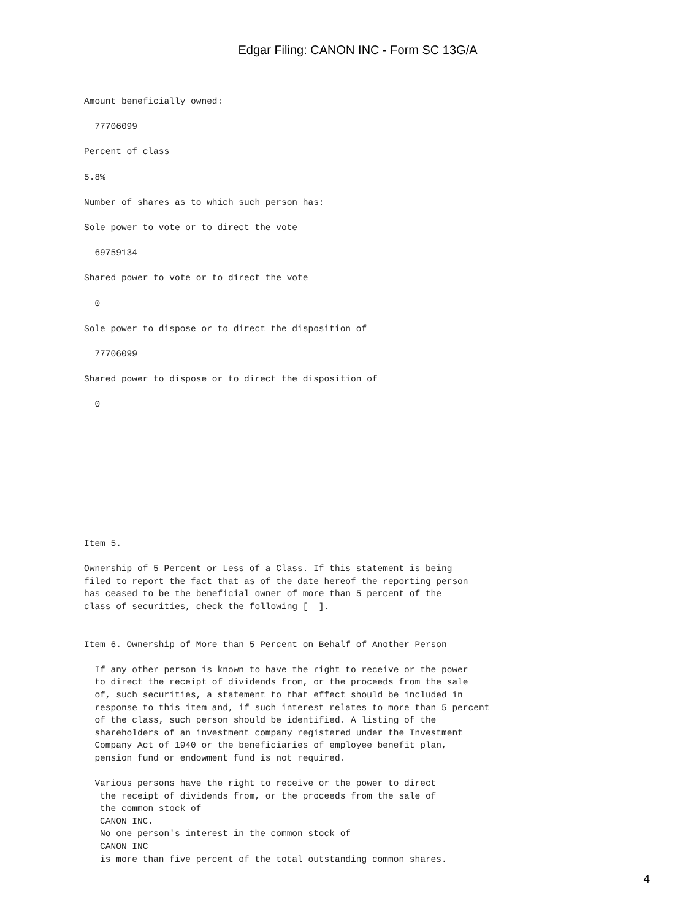Edgar Filing: CANON INC - Form SC 13G/A
Amount beneficially owned:

  77706099

Percent of class

5.8%

Number of shares as to which such person has:

Sole power to vote or to direct the vote

  69759134

Shared power to vote or to direct the vote

  0

Sole power to dispose or to direct the disposition of

  77706099

Shared power to dispose or to direct the disposition of

  0










Item 5.

Ownership of 5 Percent or Less of a Class. If this statement is being
filed to report the fact that as of the date hereof the reporting person
has ceased to be the beneficial owner of more than 5 percent of the
class of securities, check the following [  ].


Item 6. Ownership of More than 5 Percent on Behalf of Another Person

  If any other person is known to have the right to receive or the power
  to direct the receipt of dividends from, or the proceeds from the sale
  of, such securities, a statement to that effect should be included in
  response to this item and, if such interest relates to more than 5 percent
  of the class, such person should be identified. A listing of the
  shareholders of an investment company registered under the Investment
  Company Act of 1940 or the beneficiaries of employee benefit plan,
  pension fund or endowment fund is not required.

  Various persons have the right to receive or the power to direct
   the receipt of dividends from, or the proceeds from the sale of
   the common stock of
   CANON INC.
   No one person's interest in the common stock of
   CANON INC
   is more than five percent of the total outstanding common shares.
4